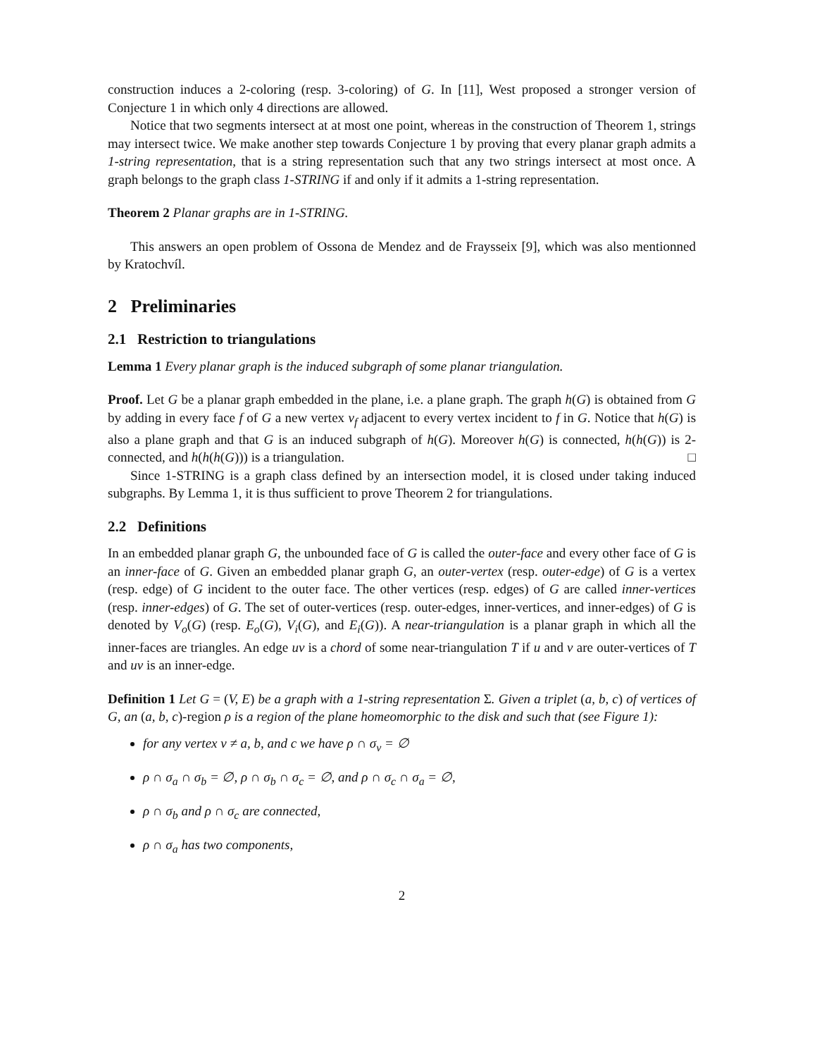construction induces a 2-coloring (resp. 3-coloring) of G. In [11], West proposed a stronger version of Conjecture 1 in which only 4 directions are allowed.
Notice that two segments intersect at at most one point, whereas in the construction of Theorem 1, strings may intersect twice. We make another step towards Conjecture 1 by proving that every planar graph admits a 1-string representation, that is a string representation such that any two strings intersect at most once. A graph belongs to the graph class 1-STRING if and only if it admits a 1-string representation.
Theorem 2 Planar graphs are in 1-STRING.
This answers an open problem of Ossona de Mendez and de Fraysseix [9], which was also mentionned by Kratochvíl.
2 Preliminaries
2.1 Restriction to triangulations
Lemma 1 Every planar graph is the induced subgraph of some planar triangulation.
Proof. Let G be a planar graph embedded in the plane, i.e. a plane graph. The graph h(G) is obtained from G by adding in every face f of G a new vertex v<sub>f</sub> adjacent to every vertex incident to f in G. Notice that h(G) is also a plane graph and that G is an induced subgraph of h(G). Moreover h(G) is connected, h(h(G)) is 2-connected, and h(h(h(G))) is a triangulation. □
Since 1-STRING is a graph class defined by an intersection model, it is closed under taking induced subgraphs. By Lemma 1, it is thus sufficient to prove Theorem 2 for triangulations.
2.2 Definitions
In an embedded planar graph G, the unbounded face of G is called the outer-face and every other face of G is an inner-face of G. Given an embedded planar graph G, an outer-vertex (resp. outer-edge) of G is a vertex (resp. edge) of G incident to the outer face. The other vertices (resp. edges) of G are called inner-vertices (resp. inner-edges) of G. The set of outer-vertices (resp. outer-edges, inner-vertices, and inner-edges) of G is denoted by V<sub>o</sub>(G) (resp. E<sub>o</sub>(G), V<sub>i</sub>(G), and E<sub>i</sub>(G)). A near-triangulation is a planar graph in which all the inner-faces are triangles. An edge uv is a chord of some near-triangulation T if u and v are outer-vertices of T and uv is an inner-edge.
Definition 1 Let G = (V, E) be a graph with a 1-string representation Σ. Given a triplet (a, b, c) of vertices of G, an (a, b, c)-region ρ is a region of the plane homeomorphic to the disk and such that (see Figure 1):
for any vertex v ≠ a, b, and c we have ρ ∩ σ<sub>v</sub> = ∅
ρ ∩ σ<sub>a</sub> ∩ σ<sub>b</sub> = ∅, ρ ∩ σ<sub>b</sub> ∩ σ<sub>c</sub> = ∅, and ρ ∩ σ<sub>c</sub> ∩ σ<sub>a</sub> = ∅,
ρ ∩ σ<sub>b</sub> and ρ ∩ σ<sub>c</sub> are connected,
ρ ∩ σ<sub>a</sub> has two components,
2